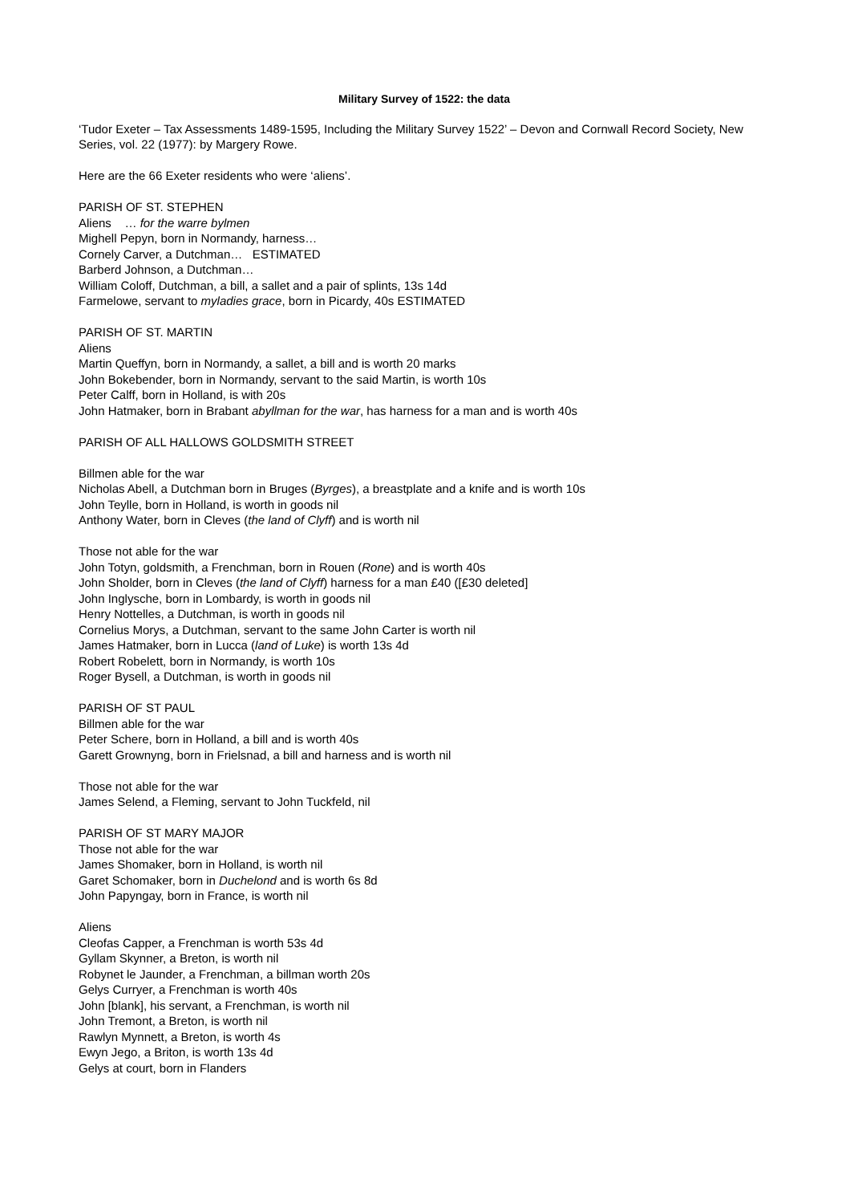Military Survey of 1522: the data
‘Tudor Exeter – Tax Assessments 1489-1595, Including the Military Survey 1522’ – Devon and Cornwall Record Society, New Series, vol. 22 (1977): by Margery Rowe.
Here are the 66 Exeter residents who were ‘aliens’.
PARISH OF ST. STEPHEN
Aliens … for the warre bylmen
Mighell Pepyn, born in Normandy, harness…
Cornely Carver, a Dutchman… ESTIMATED
Barberd Johnson, a Dutchman…
William Coloff, Dutchman, a bill, a sallet and a pair of splints, 13s 14d
Farmelowe, servant to myladies grace, born in Picardy, 40s ESTIMATED
PARISH OF ST. MARTIN
Aliens
Martin Queffyn, born in Normandy, a sallet, a bill and is worth 20 marks
John Bokebender, born in Normandy, servant to the said Martin, is worth 10s
Peter Calff, born in Holland, is with 20s
John Hatmaker, born in Brabant abyllman for the war, has harness for a man and is worth 40s
PARISH OF ALL HALLOWS GOLDSMITH STREET
Billmen able for the war
Nicholas Abell, a Dutchman born in Bruges (Byrges), a breastplate and a knife and is worth 10s
John Teylle, born in Holland, is worth in goods nil
Anthony Water, born in Cleves (the land of Clyff) and is worth nil
Those not able for the war
John Totyn, goldsmith, a Frenchman, born in Rouen (Rone) and is worth 40s
John Sholder, born in Cleves (the land of Clyff) harness for a man £40 ([£30 deleted]
John Inglysche, born in Lombardy, is worth in goods nil
Henry Nottelles, a Dutchman, is worth in goods nil
Cornelius Morys, a Dutchman, servant to the same John Carter is worth nil
James Hatmaker, born in Lucca (land of Luke) is worth 13s 4d
Robert Robelett, born in Normandy, is worth 10s
Roger Bysell, a Dutchman, is worth in goods nil
PARISH OF ST PAUL
Billmen able for the war
Peter Schere, born in Holland, a bill and is worth 40s
Garett Grownyng, born in Frielsnad, a bill and harness and is worth nil
Those not able for the war
James Selend, a Fleming, servant to John Tuckfeld, nil
PARISH OF ST MARY MAJOR
Those not able for the war
James Shomaker, born in Holland, is worth nil
Garet Schomaker, born in Duchelond and is worth 6s 8d
John Papyngay, born in France, is worth nil
Aliens
Cleofas Capper, a Frenchman is worth 53s 4d
Gyllam Skynner, a Breton, is worth nil
Robynet le Jaunder, a Frenchman, a billman worth 20s
Gelys Curryer, a Frenchman is worth 40s
John [blank], his servant, a Frenchman, is worth nil
John Tremont, a Breton, is worth nil
Rawlyn Mynnett, a Breton, is worth 4s
Ewyn Jego, a Briton, is worth 13s 4d
Gelys at court, born in Flanders